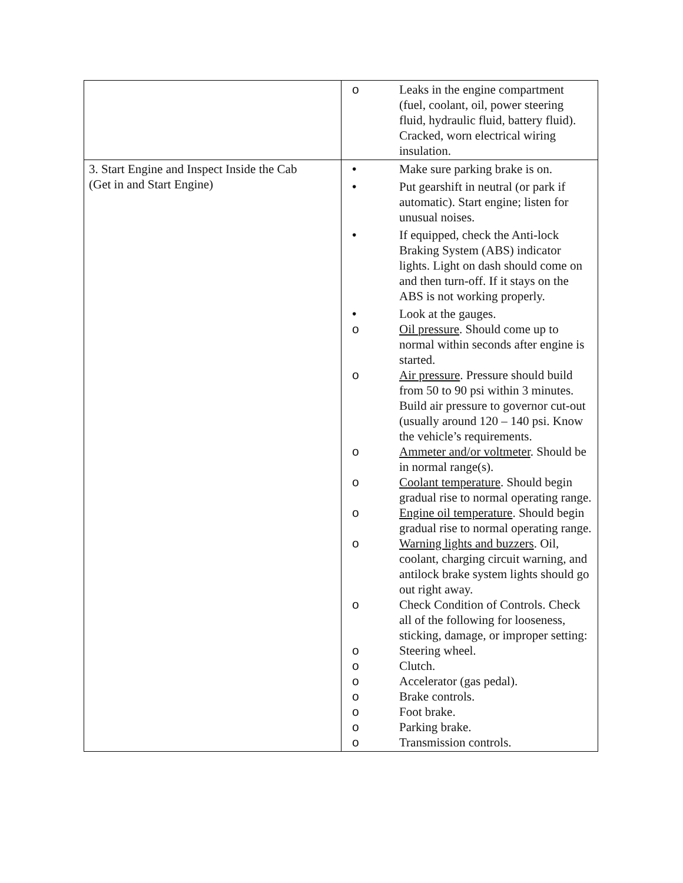| | o Leaks in the engine compartment (fuel, coolant, oil, power steering fluid, hydraulic fluid, battery fluid). Cracked, worn electrical wiring insulation. |
| 3. Start Engine and Inspect Inside the Cab (Get in and Start Engine) | • Make sure parking brake is on. • Put gearshift in neutral (or park if automatic). Start engine; listen for unusual noises. • If equipped, check the Anti-lock Braking System (ABS) indicator lights. Light on dash should come on and then turn-off. If it stays on the ABS is not working properly. • Look at the gauges. o Oil pressure . Should come up to normal within seconds after engine is started. o Air pressure . Pressure should build from 50 to 90 psi within 3 minutes. Build air pressure to governor cut-out (usually around 120 – 140 psi. Know the vehicle’s requirements. o Ammeter and/or voltmeter . Should be in normal range(s). o Coolant temperature . Should begin gradual rise to normal operating range. o Engine oil temperature . Should begin gradual rise to normal operating range. o Warning lights and buzzers . Oil, coolant, charging circuit warning, and antilock brake system lights should go out right away. o Check Condition of Controls. Check all of the following for looseness, sticking, damage, or improper setting: o Steering wheel. o Clutch. o Accelerator (gas pedal). o Brake controls. o Foot brake. o Parking brake. o Transmission controls. |